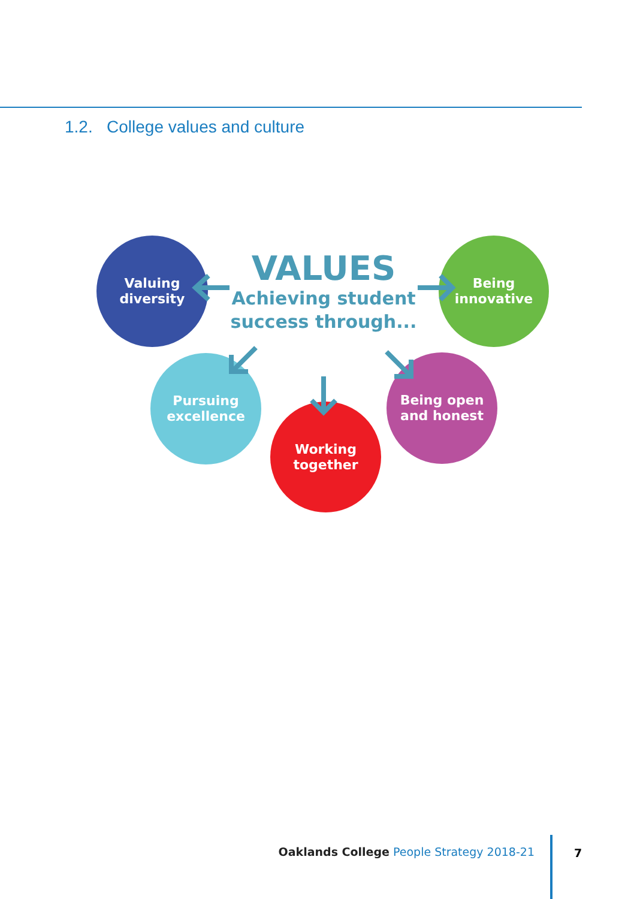1.2. College values and culture
VALUES
Achieving student success through...
Valuing
diversity
Being
innovative
Pursuing
excellence
Being open
and honest
Working
together
Oaklands College People Strategy 2018-21
7